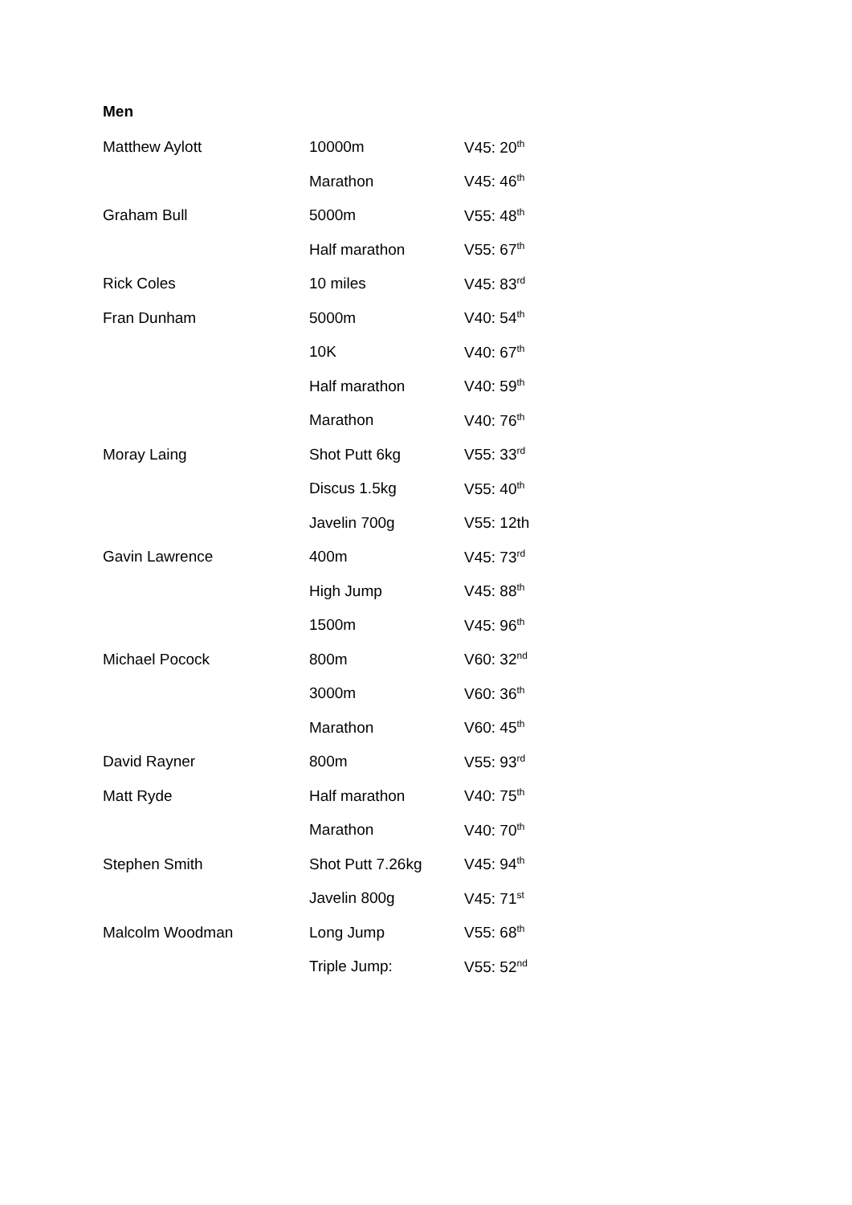Men
| Matthew Aylott | 10000m | V45: 20<sup>th</sup> |
| | Marathon | V45: 46<sup>th</sup> |
| Graham Bull | 5000m | V55: 48<sup>th</sup> |
| | Half marathon | V55: 67<sup>th</sup> |
| Rick Coles | 10 miles | V45: 83<sup>rd</sup> |
| Fran Dunham | 5000m | V40: 54<sup>th</sup> |
| | 10K | V40: 67<sup>th</sup> |
| | Half marathon | V40: 59<sup>th</sup> |
| | Marathon | V40: 76<sup>th</sup> |
| Moray Laing | Shot Putt 6kg | V55: 33<sup>rd</sup> |
| | Discus 1.5kg | V55: 40<sup>th</sup> |
| | Javelin 700g | V55: 12th |
| Gavin Lawrence | 400m | V45: 73<sup>rd</sup> |
| | High Jump | V45: 88<sup>th</sup> |
| | 1500m | V45: 96<sup>th</sup> |
| Michael Pocock | 800m | V60: 32<sup>nd</sup> |
| | 3000m | V60: 36<sup>th</sup> |
| | Marathon | V60: 45<sup>th</sup> |
| David Rayner | 800m | V55: 93<sup>rd</sup> |
| Matt Ryde | Half marathon | V40: 75<sup>th</sup> |
| | Marathon | V40: 70<sup>th</sup> |
| Stephen Smith | Shot Putt 7.26kg | V45: 94<sup>th</sup> |
| | Javelin 800g | V45: 71<sup>st</sup> |
| Malcolm Woodman | Long Jump | V55: 68<sup>th</sup> |
| | Triple Jump: | V55: 52<sup>nd</sup> |